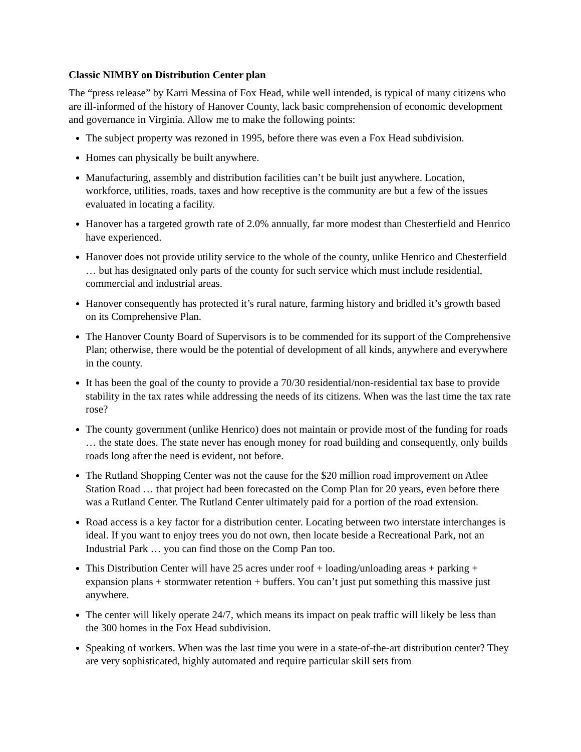Classic NIMBY on Distribution Center plan
The “press release” by Karri Messina of Fox Head, while well intended, is typical of many citizens who are ill-informed of the history of Hanover County, lack basic comprehension of economic development and governance in Virginia. Allow me to make the following points:
The subject property was rezoned in 1995, before there was even a Fox Head subdivision.
Homes can physically be built anywhere.
Manufacturing, assembly and distribution facilities can’t be built just anywhere. Location, workforce, utilities, roads, taxes and how receptive is the community are but a few of the issues evaluated in locating a facility.
Hanover has a targeted growth rate of 2.0% annually, far more modest than Chesterfield and Henrico have experienced.
Hanover does not provide utility service to the whole of the county, unlike Henrico and Chesterfield … but has designated only parts of the county for such service which must include residential, commercial and industrial areas.
Hanover consequently has protected it’s rural nature, farming history and bridled it’s growth based on its Comprehensive Plan.
The Hanover County Board of Supervisors is to be commended for its support of the Comprehensive Plan; otherwise, there would be the potential of development of all kinds, anywhere and everywhere in the county.
It has been the goal of the county to provide a 70/30 residential/non-residential tax base to provide stability in the tax rates while addressing the needs of its citizens. When was the last time the tax rate rose?
The county government (unlike Henrico) does not maintain or provide most of the funding for roads … the state does. The state never has enough money for road building and consequently, only builds roads long after the need is evident, not before.
The Rutland Shopping Center was not the cause for the $20 million road improvement on Atlee Station Road … that project had been forecasted on the Comp Plan for 20 years, even before there was a Rutland Center. The Rutland Center ultimately paid for a portion of the road extension.
Road access is a key factor for a distribution center. Locating between two interstate interchanges is ideal. If you want to enjoy trees you do not own, then locate beside a Recreational Park, not an Industrial Park … you can find those on the Comp Pan too.
This Distribution Center will have 25 acres under roof + loading/unloading areas + parking + expansion plans + stormwater retention + buffers. You can’t just put something this massive just anywhere.
The center will likely operate 24/7, which means its impact on peak traffic will likely be less than the 300 homes in the Fox Head subdivision.
Speaking of workers. When was the last time you were in a state-of-the-art distribution center? They are very sophisticated, highly automated and require particular skill sets from